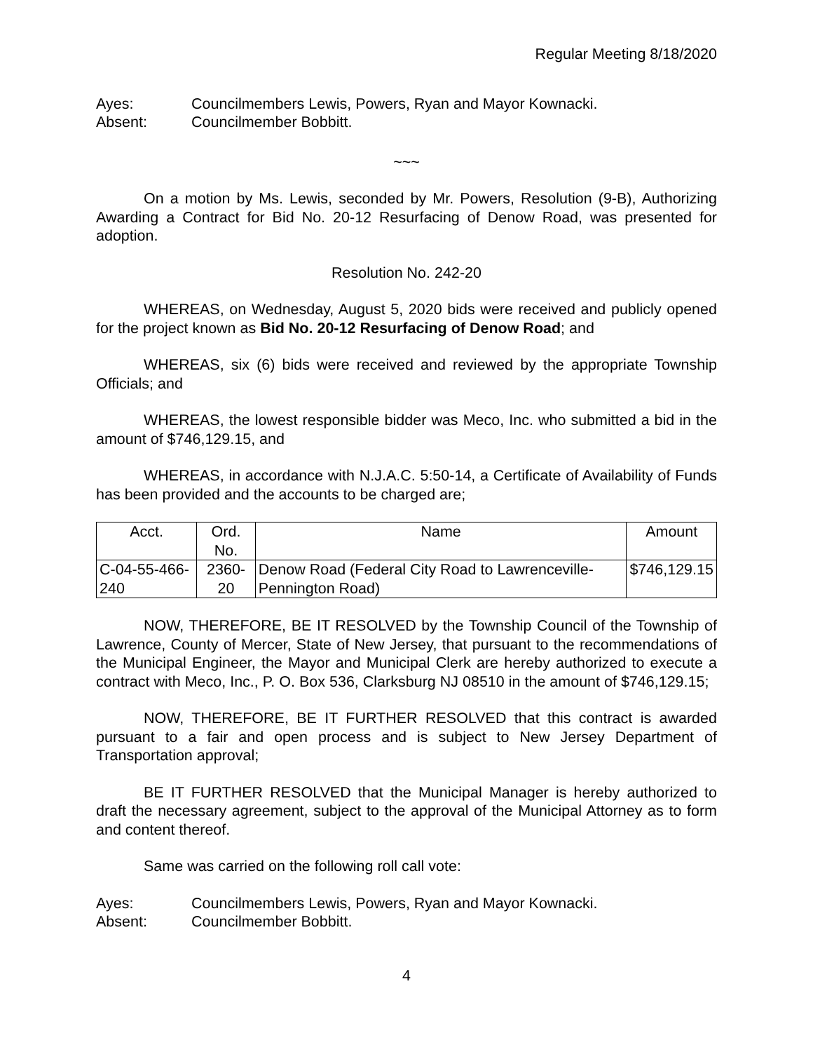Regular Meeting 8/18/2020
Ayes: Councilmembers Lewis, Powers, Ryan and Mayor Kownacki.
Absent: Councilmember Bobbitt.
~~~
On a motion by Ms. Lewis, seconded by Mr. Powers, Resolution (9-B), Authorizing Awarding a Contract for Bid No. 20-12 Resurfacing of Denow Road, was presented for adoption.
Resolution No. 242-20
WHEREAS, on Wednesday, August 5, 2020 bids were received and publicly opened for the project known as Bid No. 20-12 Resurfacing of Denow Road; and
WHEREAS, six (6) bids were received and reviewed by the appropriate Township Officials; and
WHEREAS, the lowest responsible bidder was Meco, Inc. who submitted a bid in the amount of $746,129.15, and
WHEREAS, in accordance with N.J.A.C. 5:50-14, a Certificate of Availability of Funds has been provided and the accounts to be charged are;
| Acct. | Ord. No. | Name | Amount |
| --- | --- | --- | --- |
| C-04-55-466-240 | 2360-20 | Denow Road (Federal City Road to Lawrenceville-Pennington Road) | $746,129.15 |
NOW, THEREFORE, BE IT RESOLVED by the Township Council of the Township of Lawrence, County of Mercer, State of New Jersey, that pursuant to the recommendations of the Municipal Engineer, the Mayor and Municipal Clerk are hereby authorized to execute a contract with Meco, Inc., P. O. Box 536, Clarksburg NJ 08510 in the amount of $746,129.15;
NOW, THEREFORE, BE IT FURTHER RESOLVED that this contract is awarded pursuant to a fair and open process and is subject to New Jersey Department of Transportation approval;
BE IT FURTHER RESOLVED that the Municipal Manager is hereby authorized to draft the necessary agreement, subject to the approval of the Municipal Attorney as to form and content thereof.
Same was carried on the following roll call vote:
Ayes: Councilmembers Lewis, Powers, Ryan and Mayor Kownacki.
Absent: Councilmember Bobbitt.
4